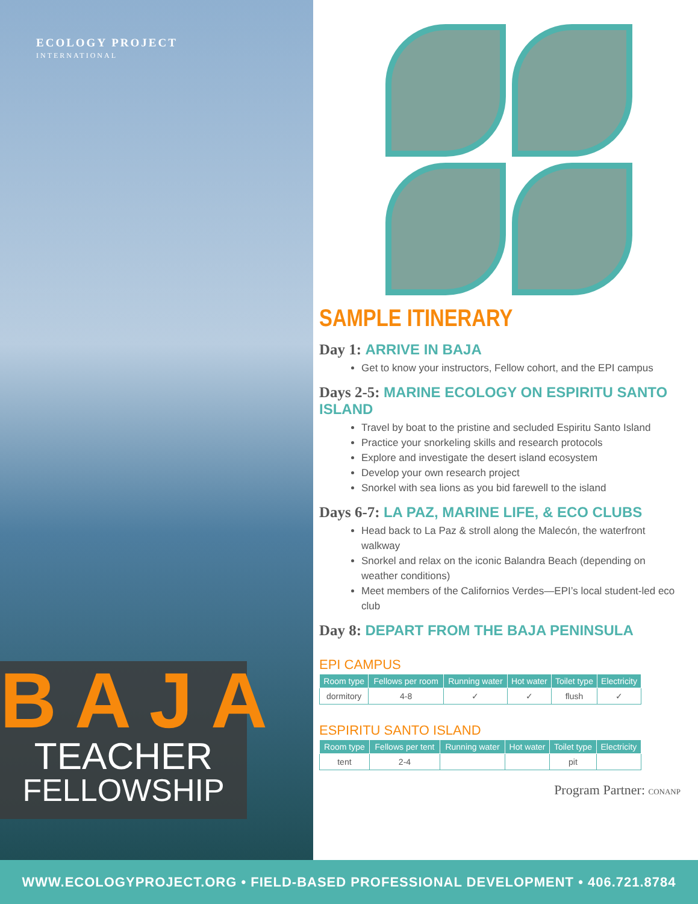ECOLOGY PROJECT
INTERNATIONAL
BAJA
TEACHER
FELLOWSHIP
SAMPLE ITINERARY
Day 1: ARRIVE IN BAJA
Get to know your instructors, Fellow cohort, and the EPI campus
Days 2-5: MARINE ECOLOGY ON ESPIRITU SANTO ISLAND
Travel by boat to the pristine and secluded Espiritu Santo Island
Practice your snorkeling skills and research protocols
Explore and investigate the desert island ecosystem
Develop your own research project
Snorkel with sea lions as you bid farewell to the island
Days 6-7: LA PAZ, MARINE LIFE, & ECO CLUBS
Head back to La Paz & stroll along the Malecón, the waterfront walkway
Snorkel and relax on the iconic Balandra Beach (depending on weather conditions)
Meet members of the Californios Verdes—EPI’s local student-led eco club
Day 8: DEPART FROM THE BAJA PENINSULA
EPI CAMPUS
| Room type | Fellows per room | Running water | Hot water | Toilet type | Electricity |
| --- | --- | --- | --- | --- | --- |
| dormitory | 4-8 | ✓ | ✓ | flush | ✓ |
ESPIRITU SANTO ISLAND
| Room type | Fellows per tent | Running water | Hot water | Toilet type | Electricity |
| --- | --- | --- | --- | --- | --- |
| tent | 2-4 | | | pit | |
Program Partner: CONANP
WWW.ECOLOGYPROJECT.ORG • FIELD-BASED PROFESSIONAL DEVELOPMENT • 406.721.8784